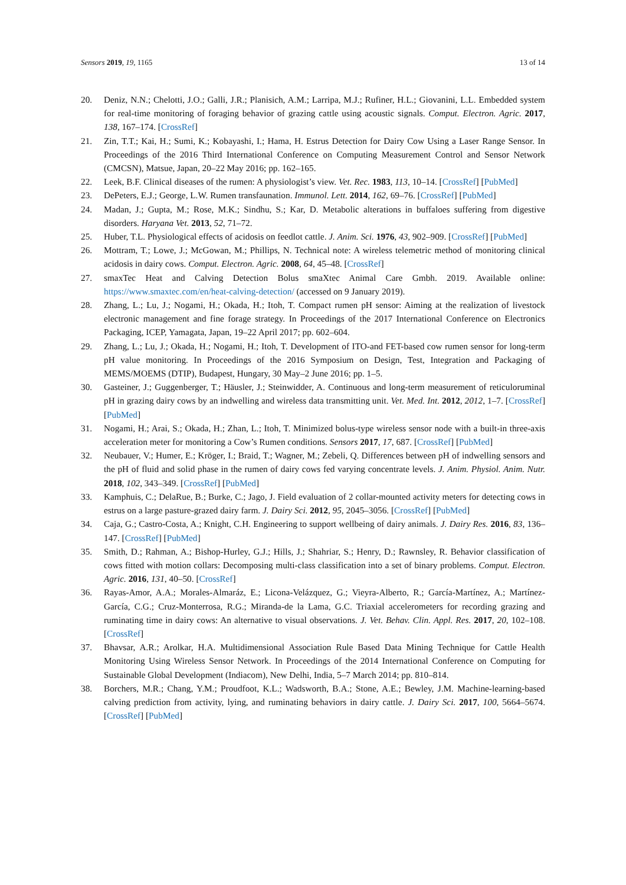Sensors 2019, 19, 1165 13 of 14
20. Deniz, N.N.; Chelotti, J.O.; Galli, J.R.; Planisich, A.M.; Larripa, M.J.; Rufiner, H.L.; Giovanini, L.L. Embedded system for real-time monitoring of foraging behavior of grazing cattle using acoustic signals. Comput. Electron. Agric. 2017, 138, 167–174. [CrossRef]
21. Zin, T.T.; Kai, H.; Sumi, K.; Kobayashi, I.; Hama, H. Estrus Detection for Dairy Cow Using a Laser Range Sensor. In Proceedings of the 2016 Third International Conference on Computing Measurement Control and Sensor Network (CMCSN), Matsue, Japan, 20–22 May 2016; pp. 162–165.
22. Leek, B.F. Clinical diseases of the rumen: A physiologist’s view. Vet. Rec. 1983, 113, 10–14. [CrossRef] [PubMed]
23. DePeters, E.J.; George, L.W. Rumen transfaunation. Immunol. Lett. 2014, 162, 69–76. [CrossRef] [PubMed]
24. Madan, J.; Gupta, M.; Rose, M.K.; Sindhu, S.; Kar, D. Metabolic alterations in buffaloes suffering from digestive disorders. Haryana Vet. 2013, 52, 71–72.
25. Huber, T.L. Physiological effects of acidosis on feedlot cattle. J. Anim. Sci. 1976, 43, 902–909. [CrossRef] [PubMed]
26. Mottram, T.; Lowe, J.; McGowan, M.; Phillips, N. Technical note: A wireless telemetric method of monitoring clinical acidosis in dairy cows. Comput. Electron. Agric. 2008, 64, 45–48. [CrossRef]
27. smaxTec Heat and Calving Detection Bolus smaXtec Animal Care Gmbh. 2019. Available online: https://www.smaxtec.com/en/heat-calving-detection/ (accessed on 9 January 2019).
28. Zhang, L.; Lu, J.; Nogami, H.; Okada, H.; Itoh, T. Compact rumen pH sensor: Aiming at the realization of livestock electronic management and fine forage strategy. In Proceedings of the 2017 International Conference on Electronics Packaging, ICEP, Yamagata, Japan, 19–22 April 2017; pp. 602–604.
29. Zhang, L.; Lu, J.; Okada, H.; Nogami, H.; Itoh, T. Development of ITO-and FET-based cow rumen sensor for long-term pH value monitoring. In Proceedings of the 2016 Symposium on Design, Test, Integration and Packaging of MEMS/MOEMS (DTIP), Budapest, Hungary, 30 May–2 June 2016; pp. 1–5.
30. Gasteiner, J.; Guggenberger, T.; Häusler, J.; Steinwidder, A. Continuous and long-term measurement of reticuloruminal pH in grazing dairy cows by an indwelling and wireless data transmitting unit. Vet. Med. Int. 2012, 2012, 1–7. [CrossRef] [PubMed]
31. Nogami, H.; Arai, S.; Okada, H.; Zhan, L.; Itoh, T. Minimized bolus-type wireless sensor node with a built-in three-axis acceleration meter for monitoring a Cow’s Rumen conditions. Sensors 2017, 17, 687. [CrossRef] [PubMed]
32. Neubauer, V.; Humer, E.; Kröger, I.; Braid, T.; Wagner, M.; Zebeli, Q. Differences between pH of indwelling sensors and the pH of fluid and solid phase in the rumen of dairy cows fed varying concentrate levels. J. Anim. Physiol. Anim. Nutr. 2018, 102, 343–349. [CrossRef] [PubMed]
33. Kamphuis, C.; DelaRue, B.; Burke, C.; Jago, J. Field evaluation of 2 collar-mounted activity meters for detecting cows in estrus on a large pasture-grazed dairy farm. J. Dairy Sci. 2012, 95, 2045–3056. [CrossRef] [PubMed]
34. Caja, G.; Castro-Costa, A.; Knight, C.H. Engineering to support wellbeing of dairy animals. J. Dairy Res. 2016, 83, 136–147. [CrossRef] [PubMed]
35. Smith, D.; Rahman, A.; Bishop-Hurley, G.J.; Hills, J.; Shahriar, S.; Henry, D.; Rawnsley, R. Behavior classification of cows fitted with motion collars: Decomposing multi-class classification into a set of binary problems. Comput. Electron. Agric. 2016, 131, 40–50. [CrossRef]
36. Rayas-Amor, A.A.; Morales-Almaráz, E.; Licona-Velázquez, G.; Vieyra-Alberto, R.; García-Martínez, A.; Martínez-García, C.G.; Cruz-Monterrosa, R.G.; Miranda-de la Lama, G.C. Triaxial accelerometers for recording grazing and ruminating time in dairy cows: An alternative to visual observations. J. Vet. Behav. Clin. Appl. Res. 2017, 20, 102–108. [CrossRef]
37. Bhavsar, A.R.; Arolkar, H.A. Multidimensional Association Rule Based Data Mining Technique for Cattle Health Monitoring Using Wireless Sensor Network. In Proceedings of the 2014 International Conference on Computing for Sustainable Global Development (Indiacom), New Delhi, India, 5–7 March 2014; pp. 810–814.
38. Borchers, M.R.; Chang, Y.M.; Proudfoot, K.L.; Wadsworth, B.A.; Stone, A.E.; Bewley, J.M. Machine-learning-based calving prediction from activity, lying, and ruminating behaviors in dairy cattle. J. Dairy Sci. 2017, 100, 5664–5674. [CrossRef] [PubMed]